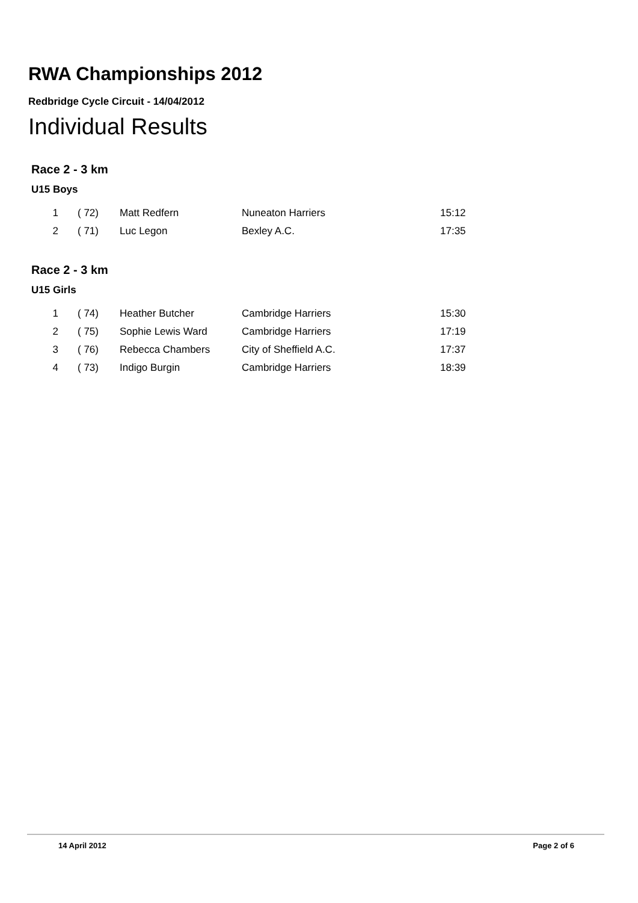RWA Championships 2012
Redbridge Cycle Circuit - 14/04/2012
Individual Results
Race 2 - 3 km
U15 Boys
| 1 | ( 72) | Matt Redfern | Nuneaton Harriers | 15:12 |
| 2 | ( 71) | Luc Legon | Bexley A.C. | 17:35 |
Race 2 - 3 km
U15 Girls
| 1 | ( 74) | Heather Butcher | Cambridge Harriers | 15:30 |
| 2 | ( 75) | Sophie Lewis Ward | Cambridge Harriers | 17:19 |
| 3 | ( 76) | Rebecca Chambers | City of Sheffield A.C. | 17:37 |
| 4 | ( 73) | Indigo Burgin | Cambridge Harriers | 18:39 |
14 April 2012 Page 2 of 6